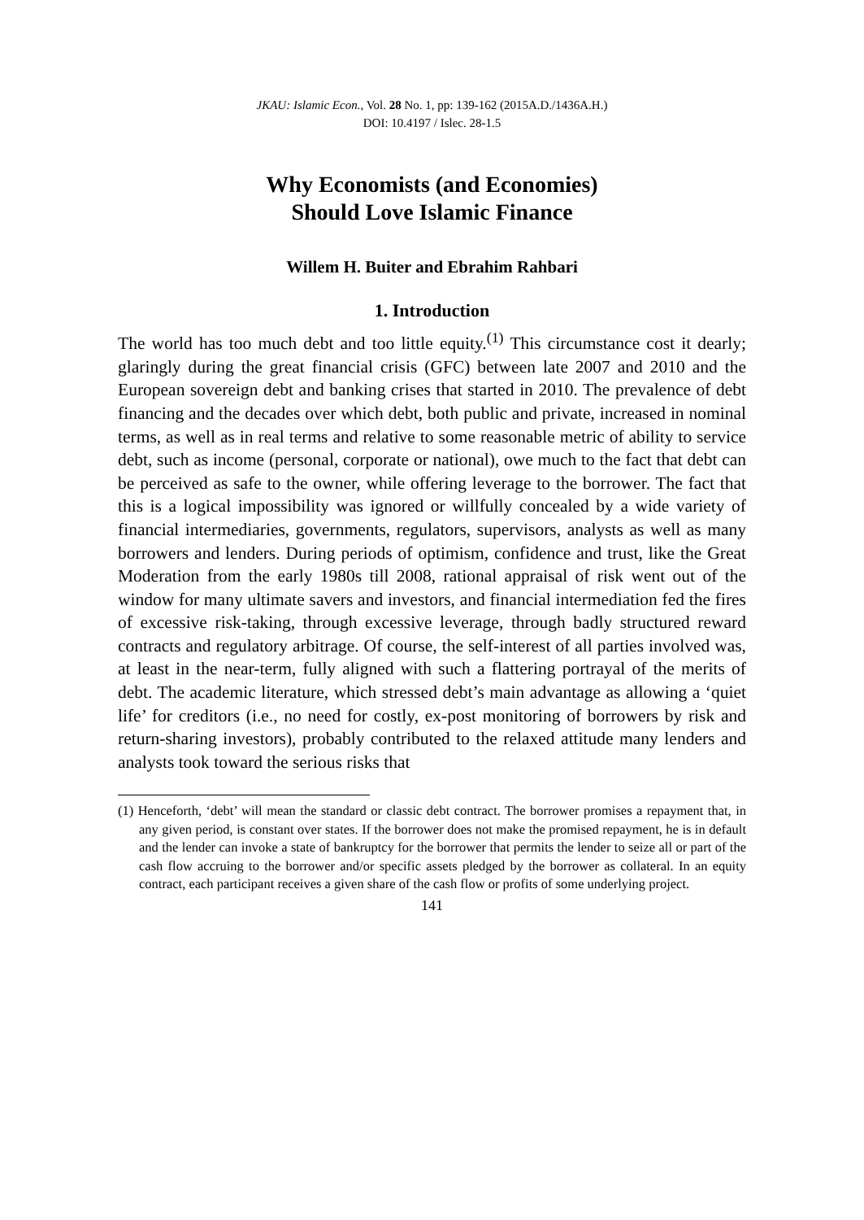JKAU: Islamic Econ., Vol. 28 No. 1, pp: 139-162 (2015A.D./1436A.H.)
DOI: 10.4197 / Islec. 28-1.5
Why Economists (and Economies)
Should Love Islamic Finance
Willem H. Buiter and Ebrahim Rahbari
1. Introduction
The world has too much debt and too little equity.<sup>(1)</sup> This circumstance cost it dearly; glaringly during the great financial crisis (GFC) between late 2007 and 2010 and the European sovereign debt and banking crises that started in 2010. The prevalence of debt financing and the decades over which debt, both public and private, increased in nominal terms, as well as in real terms and relative to some reasonable metric of ability to service debt, such as income (personal, corporate or national), owe much to the fact that debt can be perceived as safe to the owner, while offering leverage to the borrower. The fact that this is a logical impossibility was ignored or willfully concealed by a wide variety of financial intermediaries, governments, regulators, supervisors, analysts as well as many borrowers and lenders. During periods of optimism, confidence and trust, like the Great Moderation from the early 1980s till 2008, rational appraisal of risk went out of the window for many ultimate savers and investors, and financial intermediation fed the fires of excessive risk-taking, through excessive leverage, through badly structured reward contracts and regulatory arbitrage. Of course, the self-interest of all parties involved was, at least in the near-term, fully aligned with such a flattering portrayal of the merits of debt. The academic literature, which stressed debt’s main advantage as allowing a ‘quiet life’ for creditors (i.e., no need for costly, ex-post monitoring of borrowers by risk and return-sharing investors), probably contributed to the relaxed attitude many lenders and analysts took toward the serious risks that
(1) Henceforth, ‘debt’ will mean the standard or classic debt contract. The borrower promises a repayment that, in any given period, is constant over states. If the borrower does not make the promised repayment, he is in default and the lender can invoke a state of bankruptcy for the borrower that permits the lender to seize all or part of the cash flow accruing to the borrower and/or specific assets pledged by the borrower as collateral. In an equity contract, each participant receives a given share of the cash flow or profits of some underlying project.
141